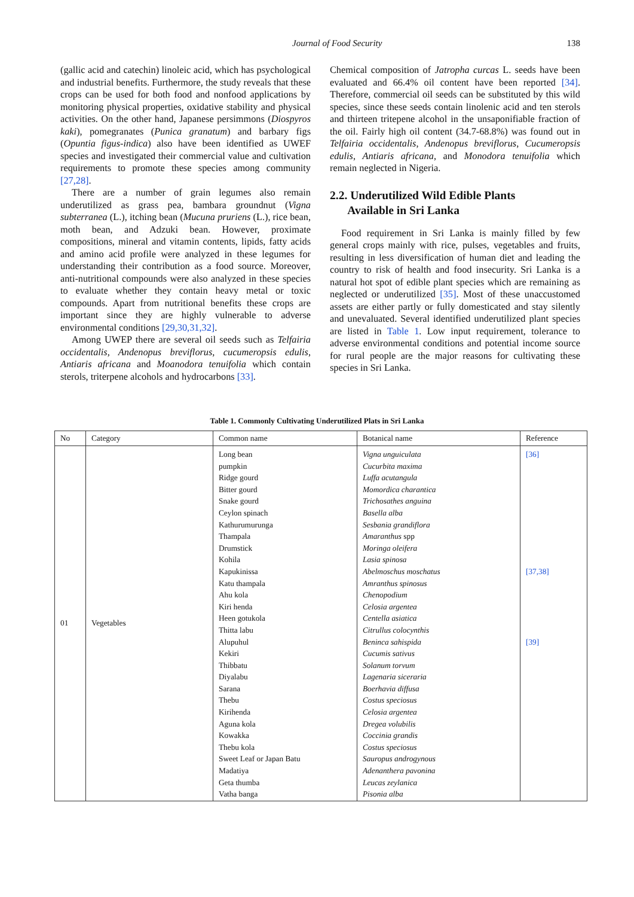Journal of Food Security 138
(gallic acid and catechin) linoleic acid, which has psychological and industrial benefits. Furthermore, the study reveals that these crops can be used for both food and nonfood applications by monitoring physical properties, oxidative stability and physical activities. On the other hand, Japanese persimmons (Diospyros kaki), pomegranates (Punica granatum) and barbary figs (Opuntia figus-indica) also have been identified as UWEF species and investigated their commercial value and cultivation requirements to promote these species among community [27,28].
There are a number of grain legumes also remain underutilized as grass pea, bambara groundnut (Vigna subterranea (L.), itching bean (Mucuna pruriens (L.), rice bean, moth bean, and Adzuki bean. However, proximate compositions, mineral and vitamin contents, lipids, fatty acids and amino acid profile were analyzed in these legumes for understanding their contribution as a food source. Moreover, anti-nutritional compounds were also analyzed in these species to evaluate whether they contain heavy metal or toxic compounds. Apart from nutritional benefits these crops are important since they are highly vulnerable to adverse environmental conditions [29,30,31,32].
Among UWEP there are several oil seeds such as Telfairia occidentalis, Andenopus breviflorus, cucumeropsis edulis, Antiaris africana and Moanodora tenuifolia which contain sterols, triterpene alcohols and hydrocarbons [33].
Chemical composition of Jatropha curcas L. seeds have been evaluated and 66.4% oil content have been reported [34]. Therefore, commercial oil seeds can be substituted by this wild species, since these seeds contain linolenic acid and ten sterols and thirteen tritepene alcohol in the unsaponifiable fraction of the oil. Fairly high oil content (34.7-68.8%) was found out in Telfairia occidentalis, Andenopus breviflorus, Cucumeropsis edulis, Antiaris africana, and Monodora tenuifolia which remain neglected in Nigeria.
2.2. Underutilized Wild Edible Plants
Available in Sri Lanka
Food requirement in Sri Lanka is mainly filled by few general crops mainly with rice, pulses, vegetables and fruits, resulting in less diversification of human diet and leading the country to risk of health and food insecurity. Sri Lanka is a natural hot spot of edible plant species which are remaining as neglected or underutilized [35]. Most of these unaccustomed assets are either partly or fully domesticated and stay silently and unevaluated. Several identified underutilized plant species are listed in Table 1. Low input requirement, tolerance to adverse environmental conditions and potential income source for rural people are the major reasons for cultivating these species in Sri Lanka.
Table 1. Commonly Cultivating Underutilized Plats in Sri Lanka
| No | Category | Common name | Botanical name | Reference |
| --- | --- | --- | --- | --- |
| 01 | Vegetables | Long bean pumpkin Ridge gourd Bitter gourd Snake gourd Ceylon spinach Kathurumurunga Thampala Drumstick Kohila Kapukinissa Katu thampala Ahu kola Kiri henda Heen gotukola Thitta labu Alupuhul Kekiri Thibbatu Diyalabu Sarana Thebu Kirihenda Aguna kola Kowakka Thebu kola Sweet Leaf or Japan Batu Madatiya Geta thumba Vatha banga | Vigna unguiculata Cucurbita maxima Luffa acutangula Momordica charantica Trichosathes anguina Basella alba Sesbania grandiflora Amaranthus spp Moringa oleifera Lasia spinosa Abelmoschus moschatus Amranthus spinosus Chenopodium Celosia argentea Centella asiatica Citrullus colocynthis Beninca sahispida Cucumis sativus Solanum torvum Lagenaria siceraria Boerhavia diffusa Costus speciosus Celosia argentea Dregea volubilis Coccinia grandis Costus speciosus Sauropus androgynous Adenanthera pavonina Leucas zeylanica Pisonia alba | [36] [37,38] [39] |